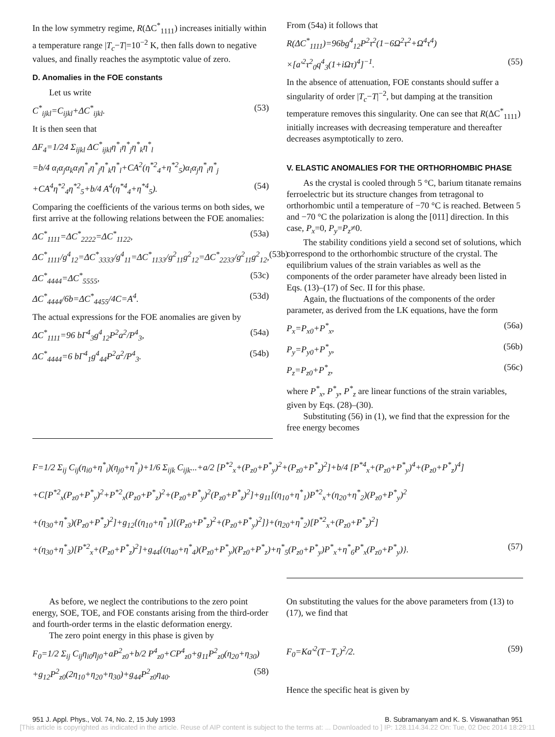In the low symmetry regime, R(ΔC<sup>*</sup><sub>1111</sub>) increases initially within a temperature range |T<sub>c</sub>−T|=10<sup>−2</sup> K, then falls down to negative values, and finally reaches the asymptotic value of zero.
D. Anomalies in the FOE constants
Let us write
C<sup>*</sup><sub>ijkl</sub>=C<sub>ijkl</sub>+ΔC<sup>*</sup><sub>ijkl</sub>. (53)
It is then seen that
ΔF<sub>4</sub>=1/24 Σ<sub>ijkl</sub> ΔC<sup>*</sup><sub>ijkl</sub>η<sup>*</sup><sub>i</sub>η<sup>*</sup><sub>j</sub>η<sup>*</sup><sub>k</sub>η<sup>*</sup><sub>l</sub>
=b/4 α<sub>i</sub>α<sub>j</sub>α<sub>k</sub>α<sub>l</sub>η<sup>*</sup><sub>i</sub>η<sup>*</sup><sub>j</sub>η<sup>*</sup><sub>k</sub>η<sup>*</sup><sub>l</sub>+CA<sup>2</sup>(η<sup>*2</sup><sub>4</sub>+η<sup>*2</sup><sub>5</sub>)α<sub>i</sub>α<sub>j</sub>η<sup>*</sup><sub>i</sub>η<sup>*</sup><sub>j</sub>
+CA<sup>4</sup>η<sup>*2</sup><sub>4</sub>η<sup>*2</sup><sub>5</sub>+b/4 A<sup>4</sup>(η<sup>*4</sup><sub>4</sub>+η<sup>*4</sup><sub>5</sub>). (54)
Comparing the coefficients of the various terms on both sides, we first arrive at the following relations between the FOE anomalies:
ΔC<sup>*</sup><sub>1111</sub>=ΔC<sup>*</sup><sub>2222</sub>=ΔC<sup>*</sup><sub>1122</sub>, (53a)
ΔC<sup>*</sup><sub>1111</sub>/g<sup>4</sup><sub>12</sub>=ΔC<sup>*</sup><sub>3333</sub>/g<sup>4</sup><sub>11</sub>=ΔC<sup>*</sup><sub>1133</sub>/g<sup>2</sup><sub>11</sub>g<sup>2</sup><sub>12</sub>=ΔC<sup>*</sup><sub>2233</sub>/g<sup>2</sup><sub>11</sub>g<sup>2</sup><sub>12</sub>, (53b)
ΔC<sup>*</sup><sub>4444</sub>=ΔC<sup>*</sup><sub>5555</sub>, (53c)
ΔC<sup>*</sup><sub>4444</sub>/6b=ΔC<sup>*</sup><sub>4455</sub>/4C=A<sup>4</sup>. (53d)
The actual expressions for the FOE anomalies are given by
ΔC<sup>*</sup><sub>1111</sub>=96 bΓ<sup>4</sup><sub>3</sub>g<sup>4</sup><sub>12</sub>P<sup>2</sup>a<sup>2</sup>/P<sup>4</sup><sub>3</sub>, (54a)
ΔC<sup>*</sup><sub>4444</sub>=6 bΓ<sup>4</sup><sub>1</sub>g<sup>4</sup><sub>44</sub>P<sup>2</sup>a<sup>2</sup>/P<sup>4</sup><sub>3</sub>. (54b)
From (54a) it follows that
R(ΔC<sup>*</sup><sub>1111</sub>)=96bg<sup>4</sup><sub>12</sub>P<sup>2</sup>τ<sup>2</sup>(1−6Ω<sup>2</sup>τ<sup>2</sup>+Ω<sup>4</sup>τ<sup>4</sup>)
×[a′<sup>2</sup>τ<sup>2</sup><sub>0</sub>q<sup>4</sup><sub>3</sub>(1+iΩτ)<sup>4</sup>]<sup>−1</sup>. (55)
In the absence of attenuation, FOE constants should suffer a singularity of order |T<sub>c</sub>−T|<sup>−2</sup>, but damping at the transition temperature removes this singularity. One can see that R(ΔC<sup>*</sup><sub>1111</sub>) initially increases with decreasing temperature and thereafter decreases asymptotically to zero.
V. ELASTIC ANOMALIES FOR THE ORTHORHOMBIC PHASE
As the crystal is cooled through 5 °C, barium titanate remains ferroelectric but its structure changes from tetragonal to orthorhombic until a temperature of −70 °C is reached. Between 5 and −70 °C the polarization is along the [011] direction. In this case, P<sub>x</sub>=0, P<sub>y</sub>=P<sub>z</sub>≠0.
The stability conditions yield a second set of solutions, which correspond to the orthorhombic structure of the crystal. The equilibrium values of the strain variables as well as the components of the order parameter have already been listed in Eqs. (13)–(17) of Sec. II for this phase.
Again, the fluctuations of the components of the order parameter, as derived from the LK equations, have the form
P<sub>x</sub>=P<sub>x0</sub>+P<sup>*</sup><sub>x</sub>, (56a)
P<sub>y</sub>=P<sub>y0</sub>+P<sup>*</sup><sub>y</sub>, (56b)
P<sub>z</sub>=P<sub>z0</sub>+P<sup>*</sup><sub>z</sub>, (56c)
where P<sup>*</sup><sub>x</sub>, P<sup>*</sup><sub>y</sub>, P<sup>*</sup><sub>z</sub> are linear functions of the strain variables, given by Eqs. (28)–(30).
Substituting (56) in (1), we find that the expression for the free energy becomes
F=1/2 Σ<sub>ij</sub> C<sub>ij</sub>(η<sub>i0</sub>+η<sup>*</sup><sub>i</sub>)(η<sub>j0</sub>+η<sup>*</sup><sub>j</sub>)+1/6 Σ<sub>ijk</sub> C<sub>ijk</sub>...+a/2 [P<sup>*2</sup><sub>x</sub>+(P<sub>z0</sub>+P<sup>*</sup><sub>y</sub>)<sup>2</sup>+(P<sub>z0</sub>+P<sup>*</sup><sub>z</sub>)<sup>2</sup>]+b/4 [P<sup>*4</sup><sub>x</sub>+(P<sub>z0</sub>+P<sup>*</sup><sub>y</sub>)<sup>4</sup>+(P<sub>z0</sub>+P<sup>*</sup><sub>z</sub>)<sup>4</sup>]
+C[P<sup>*2</sup><sub>x</sub>(P<sub>z0</sub>+P<sup>*</sup><sub>y</sub>)<sup>2</sup>+P<sup>*2</sup><sub>x</sub>(P<sub>z0</sub>+P<sup>*</sup><sub>z</sub>)<sup>2</sup>+(P<sub>z0</sub>+P<sup>*</sup><sub>y</sub>)<sup>2</sup>(P<sub>z0</sub>+P<sup>*</sup><sub>z</sub>)<sup>2</sup>]+g<sub>11</sub>[(η<sub>10</sub>+η<sup>*</sup><sub>1</sub>)P<sup>*2</sup><sub>x</sub>+(η<sub>20</sub>+η<sup>*</sup><sub>2</sub>)(P<sub>z0</sub>+P<sup>*</sup><sub>y</sub>)<sup>2</sup>
+(η<sub>30</sub>+η<sup>*</sup><sub>3</sub>)(P<sub>z0</sub>+P<sup>*</sup><sub>z</sub>)<sup>2</sup>]+g<sub>12</sub>{(η<sub>10</sub>+η<sup>*</sup><sub>1</sub>)[(P<sub>z0</sub>+P<sup>*</sup><sub>z</sub>)<sup>2</sup>+(P<sub>z0</sub>+P<sup>*</sup><sub>y</sub>)<sup>2</sup>]}+(η<sub>20</sub>+η<sup>*</sup><sub>2</sub>)[P<sup>*2</sup><sub>x</sub>+(P<sub>z0</sub>+P<sup>*</sup><sub>z</sub>)<sup>2</sup>]
+(η<sub>30</sub>+η<sup>*</sup><sub>3</sub>)[P<sup>*2</sup><sub>x</sub>+(P<sub>z0</sub>+P<sup>*</sup><sub>z</sub>)<sup>2</sup>]+g<sub>44</sub>{(η<sub>40</sub>+η<sup>*</sup><sub>4</sub>)(P<sub>z0</sub>+P<sup>*</sup><sub>y</sub>)(P<sub>z0</sub>+P<sup>*</sup><sub>z</sub>)+η<sup>*</sup><sub>5</sub>(P<sub>z0</sub>+P<sup>*</sup><sub>y</sub>)P<sup>*</sup><sub>x</sub>+η<sup>*</sup><sub>6</sub>P<sup>*</sup><sub>x</sub>(P<sub>z0</sub>+P<sup>*</sup><sub>y</sub>)}. (57)
As before, we neglect the contributions to the zero point energy, SOE, TOE, and FOE constants arising from the third-order and fourth-order terms in the elastic deformation energy.
The zero point energy in this phase is given by
F<sub>0</sub>=1/2 Σ<sub>ij</sub> C<sub>ij</sub>η<sub>i0</sub>η<sub>j0</sub>+aP<sup>2</sup><sub>z0</sub>+b/2 P<sup>4</sup><sub>z0</sub>+CP<sup>4</sup><sub>z0</sub>+g<sub>11</sub>P<sup>2</sup><sub>z0</sub>(η<sub>20</sub>+η<sub>30</sub>)
+g<sub>12</sub>P<sup>2</sup><sub>z0</sub>(2η<sub>10</sub>+η<sub>20</sub>+η<sub>30</sub>)+g<sub>44</sub>P<sup>2</sup><sub>z0</sub>η<sub>40</sub>. (58)
On substituting the values for the above parameters from (13) to (17), we find that
F<sub>0</sub>=Ka′<sup>2</sup>(T−T<sub>c</sub>)<sup>2</sup>/2. (59)
Hence the specific heat is given by
951 J. Appl. Phys., Vol. 74, No. 2, 15 July 1993 B. Subramanyam and K. S. Viswanathan 951
[This article is copyrighted as indicated in the article. Reuse of AIP content is subject to the terms at: ... Downloaded to ] IP: 128.114.34.22 On: Tue, 02 Dec 2014 18:29:11